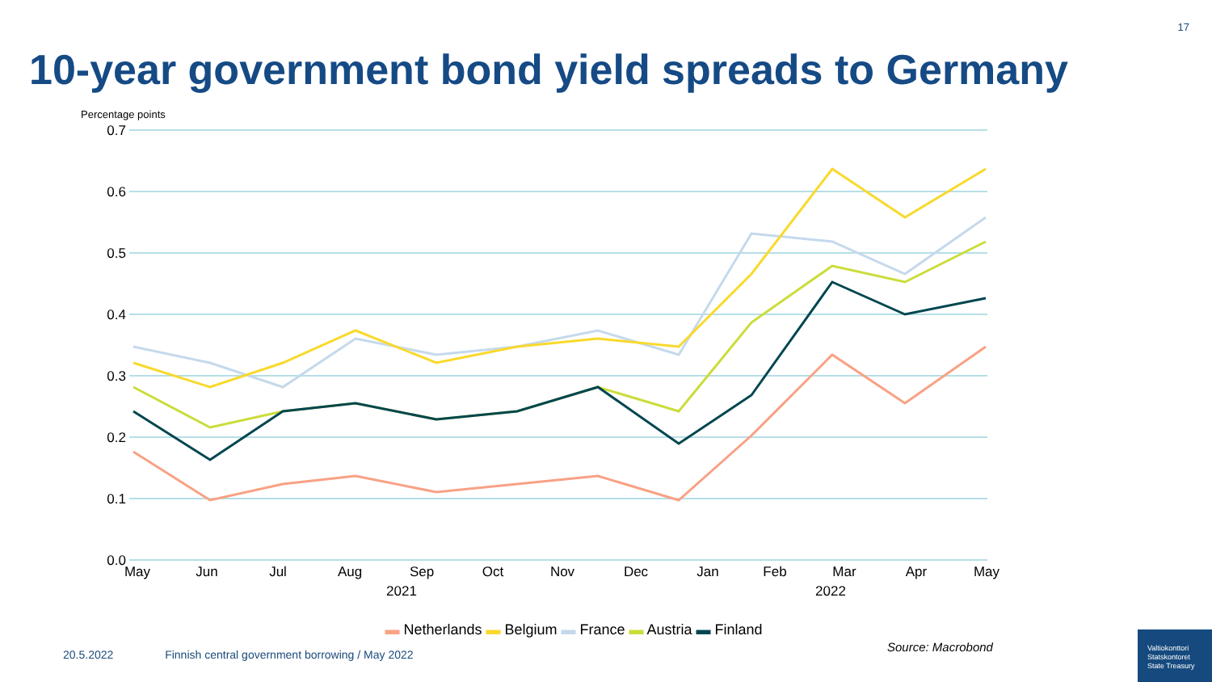17
10-year government bond yield spreads to Germany
Percentage points
0.7
0.6
0.5
0.4
0.3
0.2
0.1
0.0
May
Jun
Jul
Aug
Sep
Oct
Nov
Dec
Jan
Feb
Mar
Apr
May
2021
2022
▬ Netherlands ▬ Belgium ▬ France ▬ Austria ▬ Finland
Source: Macrobond
20.5.2022 Finnish central government borrowing / May 2022
Valtiokonttori
Statskontoret
State Treasury